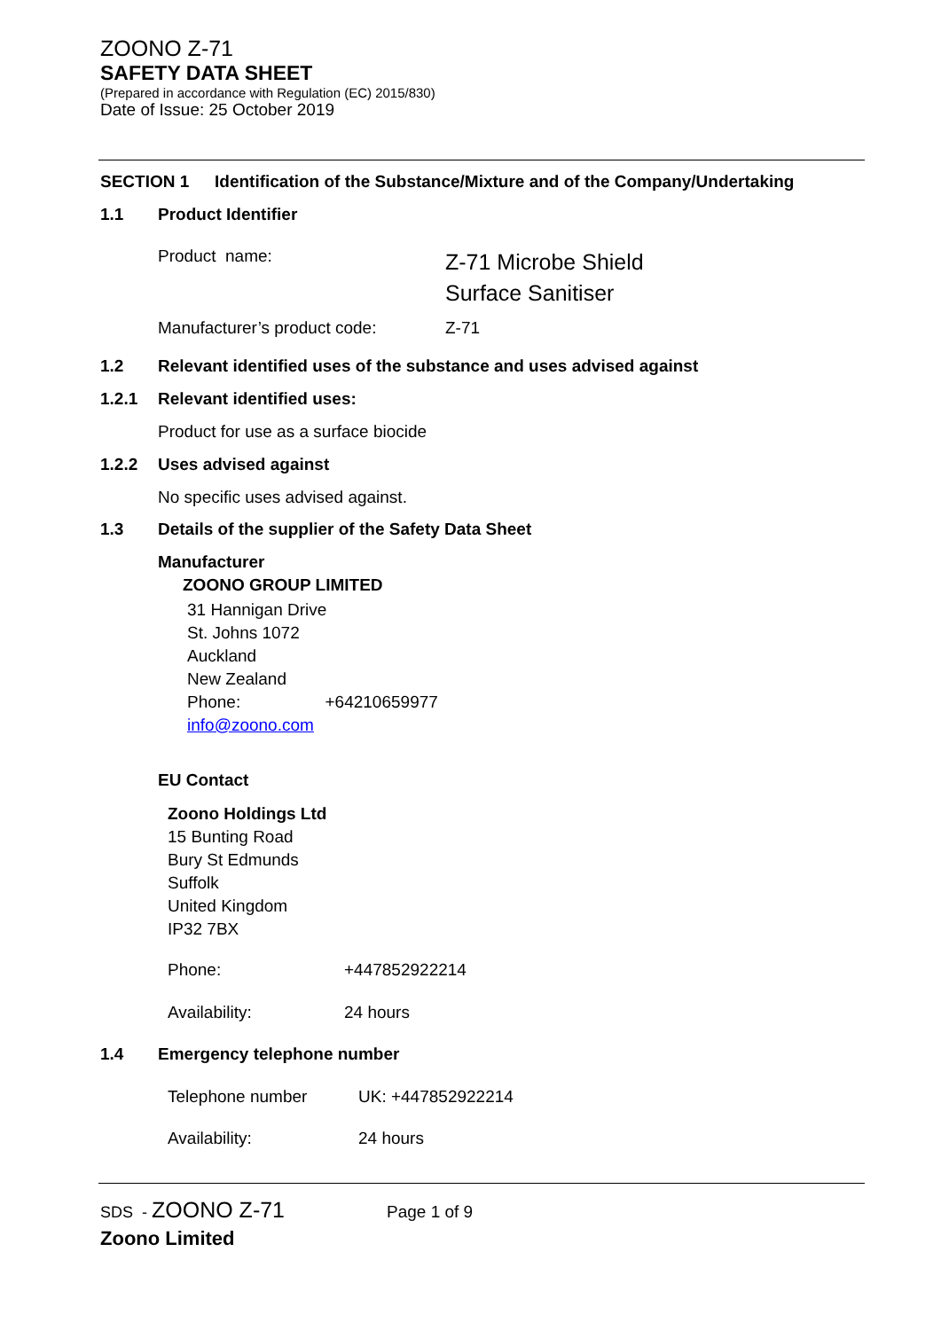ZOONO Z-71
SAFETY DATA SHEET
(Prepared in accordance with Regulation (EC) 2015/830)
Date of Issue: 25 October 2019
SECTION 1 Identification of the Substance/Mixture and of the Company/Undertaking
1.1 Product Identifier
Product name:
Z-71 Microbe Shield
Surface Sanitiser
Manufacturer’s product code: Z-71
1.2 Relevant identified uses of the substance and uses advised against
1.2.1 Relevant identified uses:
Product for use as a surface biocide
1.2.2 Uses advised against
No specific uses advised against.
1.3 Details of the supplier of the Safety Data Sheet
Manufacturer
ZOONO GROUP LIMITED
31 Hannigan Drive
St. Johns 1072
Auckland
New Zealand
Phone: +64210659977
info@zoono.com
EU Contact
Zoono Holdings Ltd
15 Bunting Road
Bury St Edmunds
Suffolk
United Kingdom
IP32 7BX
Phone: +447852922214
Availability: 24 hours
1.4 Emergency telephone number
Telephone number UK: +447852922214
Availability: 24 hours
SDS - ZOONO Z-71 Page 1 of 9
Zoono Limited